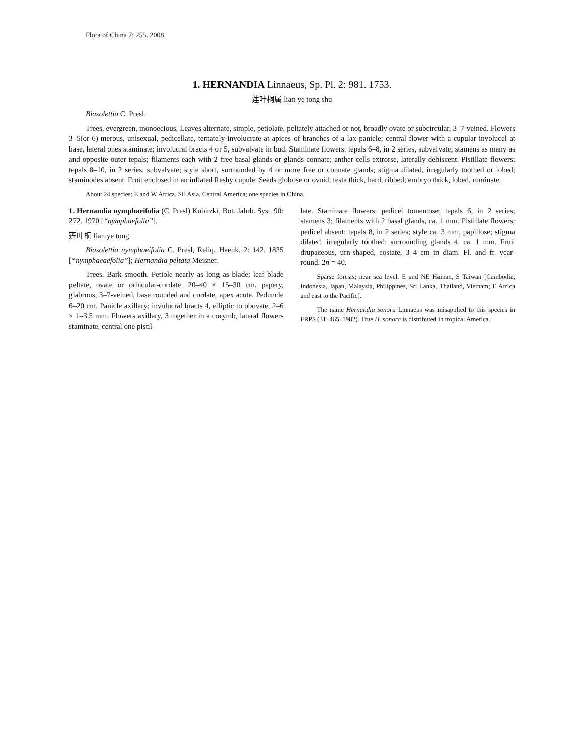Flora of China 7: 255. 2008.
1. HERNANDIA Linnaeus, Sp. Pl. 2: 981. 1753.
莲叶桐属 lian ye tong shu
Biasolettia C. Presl.
Trees, evergreen, monoecious. Leaves alternate, simple, petiolate, peltately attached or not, broadly ovate or subcircular, 3–7-veined. Flowers 3–5(or 6)-merous, unisexual, pedicellate, ternately involucrate at apices of branches of a lax panicle; central flower with a cupular involucel at base, lateral ones staminate; involucral bracts 4 or 5, subvalvate in bud. Staminate flowers: tepals 6–8, in 2 series, subvalvate; stamens as many as and opposite outer tepals; filaments each with 2 free basal glands or glands connate; anther cells extrorse, laterally dehiscent. Pistillate flowers: tepals 8–10, in 2 series, subvalvate; style short, surrounded by 4 or more free or connate glands; stigma dilated, irregularly toothed or lobed; staminodes absent. Fruit enclosed in an inflated fleshy cupule. Seeds globose or ovoid; testa thick, hard, ribbed; embryo thick, lobed, ruminate.
About 24 species: E and W Africa, SE Asia, Central America; one species in China.
1. Hernandia nymphaeifolia (C. Presl) Kubitzki, Bot. Jahrb. Syst. 90: 272. 1970 [“nymphaefolia”].
莲叶桐 lian ye tong
Biasolettia nymphaeifolia C. Presl, Reliq. Haenk. 2: 142. 1835 [“nymphaeaefolia”]; Hernandia peltata Meisner.
Trees. Bark smooth. Petiole nearly as long as blade; leaf blade peltate, ovate or orbicular-cordate, 20–40 × 15–30 cm, papery, glabrous, 3–7-veined, base rounded and cordate, apex acute. Peduncle 6–20 cm. Panicle axillary; involucral bracts 4, elliptic to obovate, 2–6 × 1–3.5 mm. Flowers axillary, 3 together in a corymb, lateral flowers staminate, central one pistil-
late. Staminate flowers: pedicel tomentose; tepals 6, in 2 series; stamens 3; filaments with 2 basal glands, ca. 1 mm. Pistillate flowers: pedicel absent; tepals 8, in 2 series; style ca. 3 mm, papillose; stigma dilated, irregularly toothed; surrounding glands 4, ca. 1 mm. Fruit drupaceous, urn-shaped, costate, 3–4 cm in diam. Fl. and fr. year-round. 2n = 40.
Sparse forests; near sea level. E and NE Hainan, S Taiwan [Cambodia, Indonesia, Japan, Malaysia, Philippines, Sri Lanka, Thailand, Vietnam; E Africa and east to the Pacific].
The name Hernandia sonora Linnaeus was misapplied to this species in FRPS (31: 465. 1982). True H. sonora is distributed in tropical America.